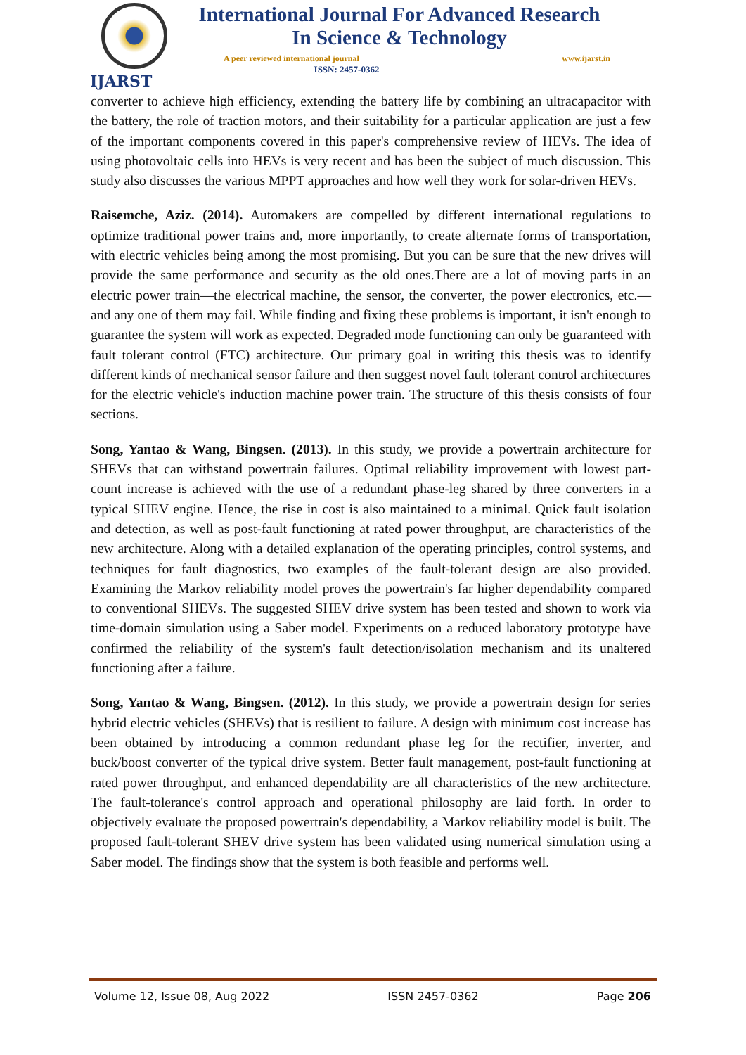IJARST
International Journal For Advanced Research
In Science & Technology
A peer reviewed international journal www.ijarst.in
ISSN: 2457-0362
converter to achieve high efficiency, extending the battery life by combining an ultracapacitor with the battery, the role of traction motors, and their suitability for a particular application are just a few of the important components covered in this paper's comprehensive review of HEVs. The idea of using photovoltaic cells into HEVs is very recent and has been the subject of much discussion. This study also discusses the various MPPT approaches and how well they work for solar-driven HEVs.
Raisemche, Aziz. (2014). Automakers are compelled by different international regulations to optimize traditional power trains and, more importantly, to create alternate forms of transportation, with electric vehicles being among the most promising. But you can be sure that the new drives will provide the same performance and security as the old ones.There are a lot of moving parts in an electric power train—the electrical machine, the sensor, the converter, the power electronics, etc.—and any one of them may fail. While finding and fixing these problems is important, it isn't enough to guarantee the system will work as expected. Degraded mode functioning can only be guaranteed with fault tolerant control (FTC) architecture. Our primary goal in writing this thesis was to identify different kinds of mechanical sensor failure and then suggest novel fault tolerant control architectures for the electric vehicle's induction machine power train. The structure of this thesis consists of four sections.
Song, Yantao & Wang, Bingsen. (2013). In this study, we provide a powertrain architecture for SHEVs that can withstand powertrain failures. Optimal reliability improvement with lowest part-count increase is achieved with the use of a redundant phase-leg shared by three converters in a typical SHEV engine. Hence, the rise in cost is also maintained to a minimal. Quick fault isolation and detection, as well as post-fault functioning at rated power throughput, are characteristics of the new architecture. Along with a detailed explanation of the operating principles, control systems, and techniques for fault diagnostics, two examples of the fault-tolerant design are also provided. Examining the Markov reliability model proves the powertrain's far higher dependability compared to conventional SHEVs. The suggested SHEV drive system has been tested and shown to work via time-domain simulation using a Saber model. Experiments on a reduced laboratory prototype have confirmed the reliability of the system's fault detection/isolation mechanism and its unaltered functioning after a failure.
Song, Yantao & Wang, Bingsen. (2012). In this study, we provide a powertrain design for series hybrid electric vehicles (SHEVs) that is resilient to failure. A design with minimum cost increase has been obtained by introducing a common redundant phase leg for the rectifier, inverter, and buck/boost converter of the typical drive system. Better fault management, post-fault functioning at rated power throughput, and enhanced dependability are all characteristics of the new architecture. The fault-tolerance's control approach and operational philosophy are laid forth. In order to objectively evaluate the proposed powertrain's dependability, a Markov reliability model is built. The proposed fault-tolerant SHEV drive system has been validated using numerical simulation using a Saber model. The findings show that the system is both feasible and performs well.
Volume 12, Issue 08, Aug 2022 ISSN 2457-0362 Page 206